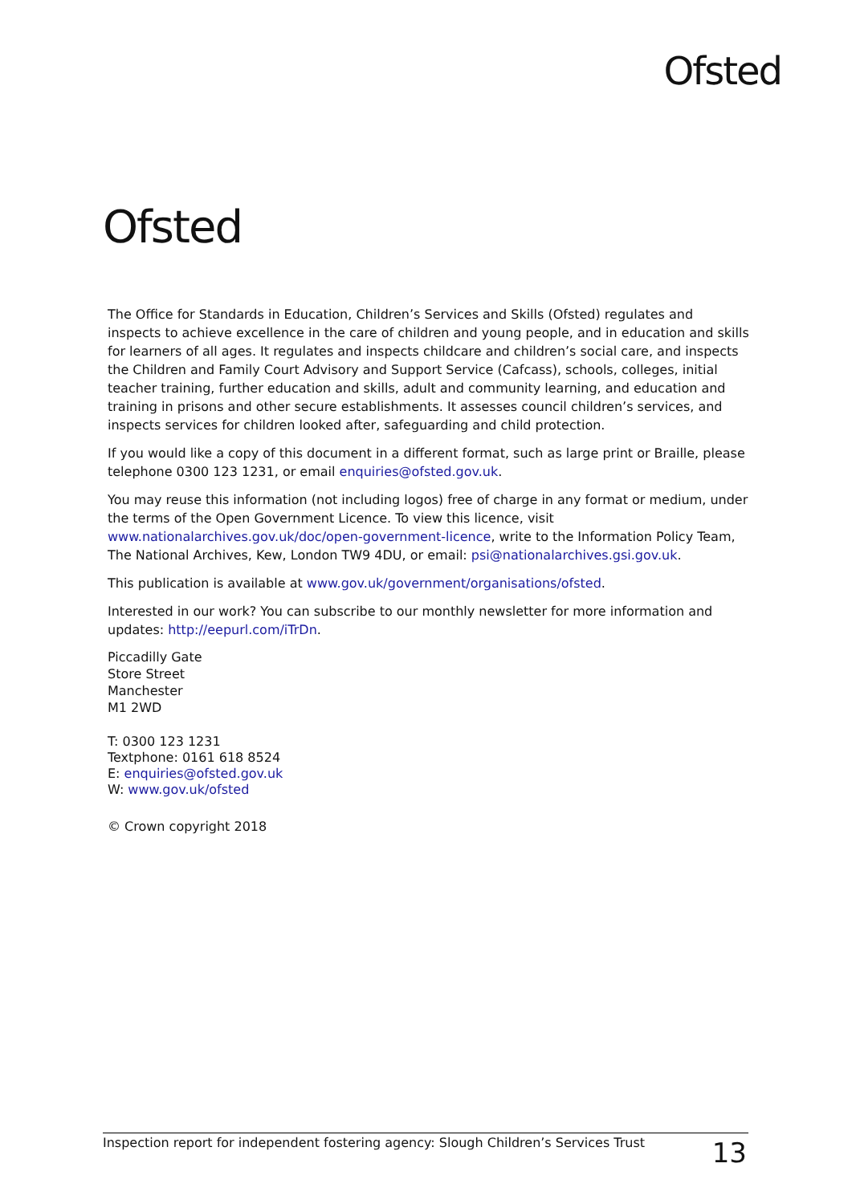Ofsted
Ofsted
The Office for Standards in Education, Children’s Services and Skills (Ofsted) regulates and inspects to achieve excellence in the care of children and young people, and in education and skills for learners of all ages. It regulates and inspects childcare and children’s social care, and inspects the Children and Family Court Advisory and Support Service (Cafcass), schools, colleges, initial teacher training, further education and skills, adult and community learning, and education and training in prisons and other secure establishments. It assesses council children’s services, and inspects services for children looked after, safeguarding and child protection.
If you would like a copy of this document in a different format, such as large print or Braille, please telephone 0300 123 1231, or email enquiries@ofsted.gov.uk.
You may reuse this information (not including logos) free of charge in any format or medium, under the terms of the Open Government Licence. To view this licence, visit www.nationalarchives.gov.uk/doc/open-government-licence, write to the Information Policy Team, The National Archives, Kew, London TW9 4DU, or email: psi@nationalarchives.gsi.gov.uk.
This publication is available at www.gov.uk/government/organisations/ofsted.
Interested in our work? You can subscribe to our monthly newsletter for more information and updates: http://eepurl.com/iTrDn.
Piccadilly Gate
Store Street
Manchester
M1 2WD
T: 0300 123 1231
Textphone: 0161 618 8524
E: enquiries@ofsted.gov.uk
W: www.gov.uk/ofsted
© Crown copyright 2018
Inspection report for independent fostering agency: Slough Children’s Services Trust 13